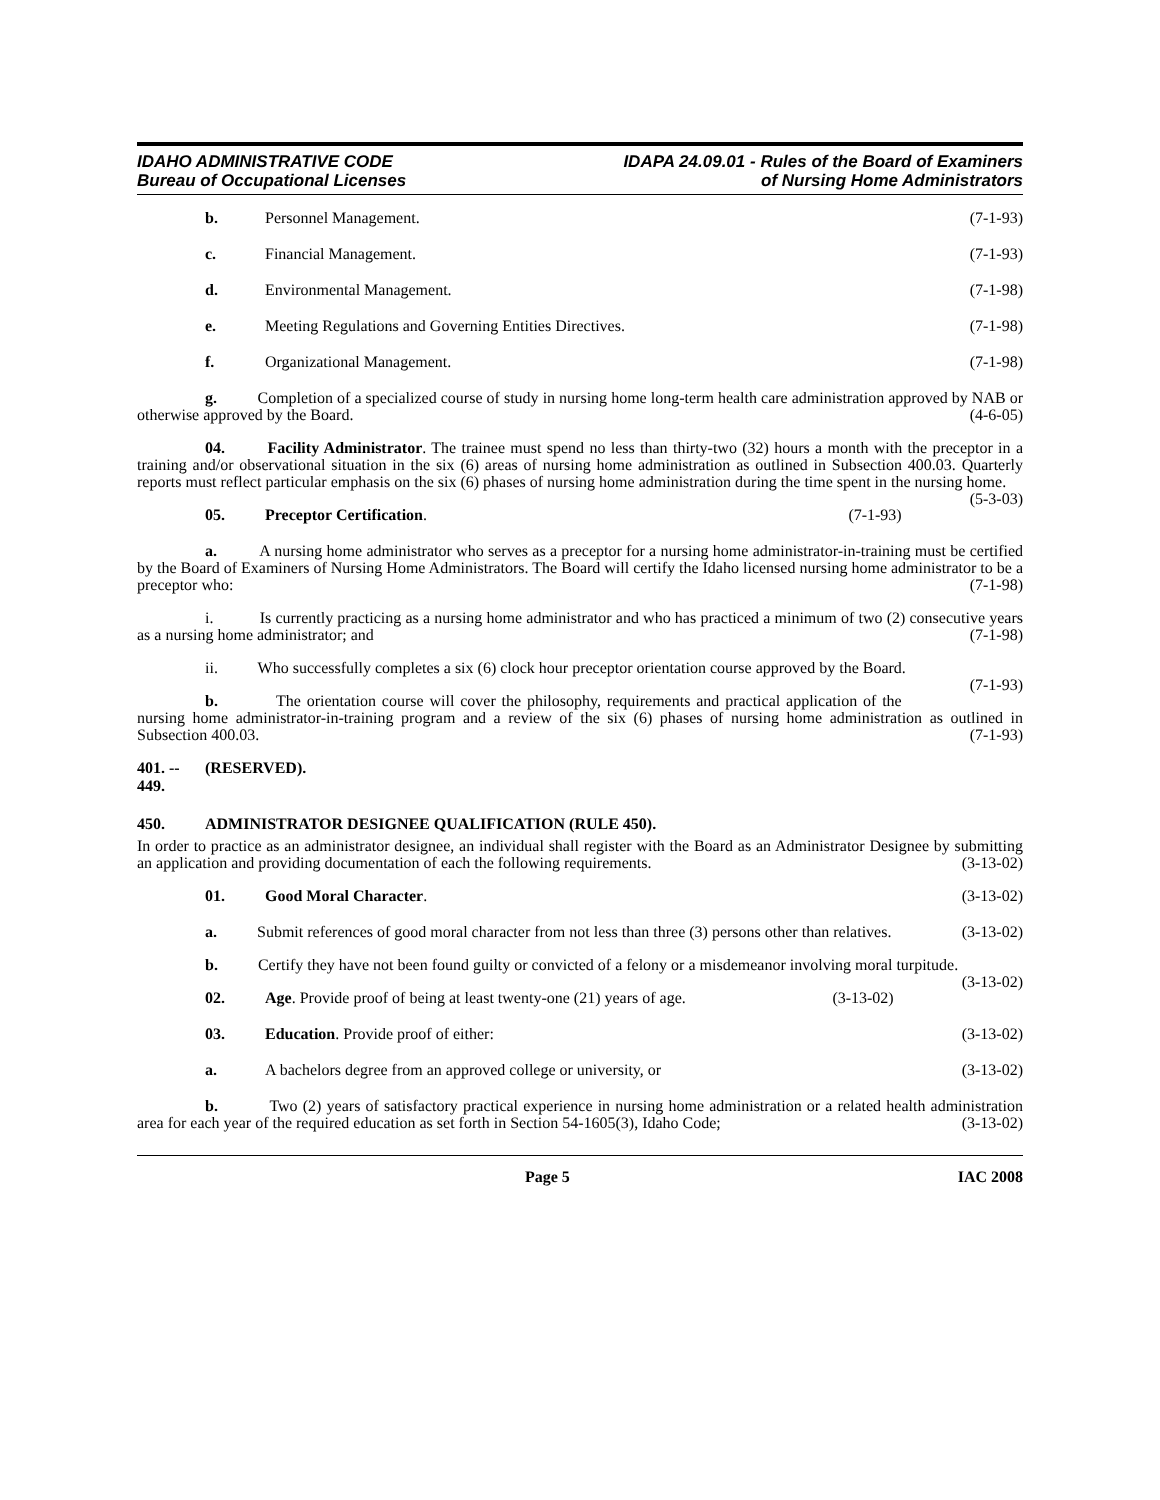IDAHO ADMINISTRATIVE CODE
Bureau of Occupational Licenses
IDAPA 24.09.01 - Rules of the Board of Examiners
of Nursing Home Administrators
b. Personnel Management. (7-1-93)
c. Financial Management. (7-1-93)
d. Environmental Management. (7-1-98)
e. Meeting Regulations and Governing Entities Directives. (7-1-98)
f. Organizational Management. (7-1-98)
g. Completion of a specialized course of study in nursing home long-term health care administration approved by NAB or otherwise approved by the Board. (4-6-05)
04. Facility Administrator. The trainee must spend no less than thirty-two (32) hours a month with the preceptor in a training and/or observational situation in the six (6) areas of nursing home administration as outlined in Subsection 400.03. Quarterly reports must reflect particular emphasis on the six (6) phases of nursing home administration during the time spent in the nursing home. (5-3-03)
05. Preceptor Certification. (7-1-93)
a. A nursing home administrator who serves as a preceptor for a nursing home administrator-in-training must be certified by the Board of Examiners of Nursing Home Administrators. The Board will certify the Idaho licensed nursing home administrator to be a preceptor who: (7-1-98)
i. Is currently practicing as a nursing home administrator and who has practiced a minimum of two (2) consecutive years as a nursing home administrator; and (7-1-98)
ii. Who successfully completes a six (6) clock hour preceptor orientation course approved by the Board. (7-1-93)
b. The orientation course will cover the philosophy, requirements and practical application of the nursing home administrator-in-training program and a review of the six (6) phases of nursing home administration as outlined in Subsection 400.03. (7-1-93)
401. -- 449. (RESERVED).
450. ADMINISTRATOR DESIGNEE QUALIFICATION (RULE 450).
In order to practice as an administrator designee, an individual shall register with the Board as an Administrator Designee by submitting an application and providing documentation of each the following requirements. (3-13-02)
01. Good Moral Character. (3-13-02)
a. Submit references of good moral character from not less than three (3) persons other than relatives. (3-13-02)
b. Certify they have not been found guilty or convicted of a felony or a misdemeanor involving moral turpitude. (3-13-02)
02. Age. Provide proof of being at least twenty-one (21) years of age. (3-13-02)
03. Education. Provide proof of either: (3-13-02)
a. A bachelors degree from an approved college or university, or (3-13-02)
b. Two (2) years of satisfactory practical experience in nursing home administration or a related health administration area for each year of the required education as set forth in Section 54-1605(3), Idaho Code; (3-13-02)
Page 5 IAC 2008